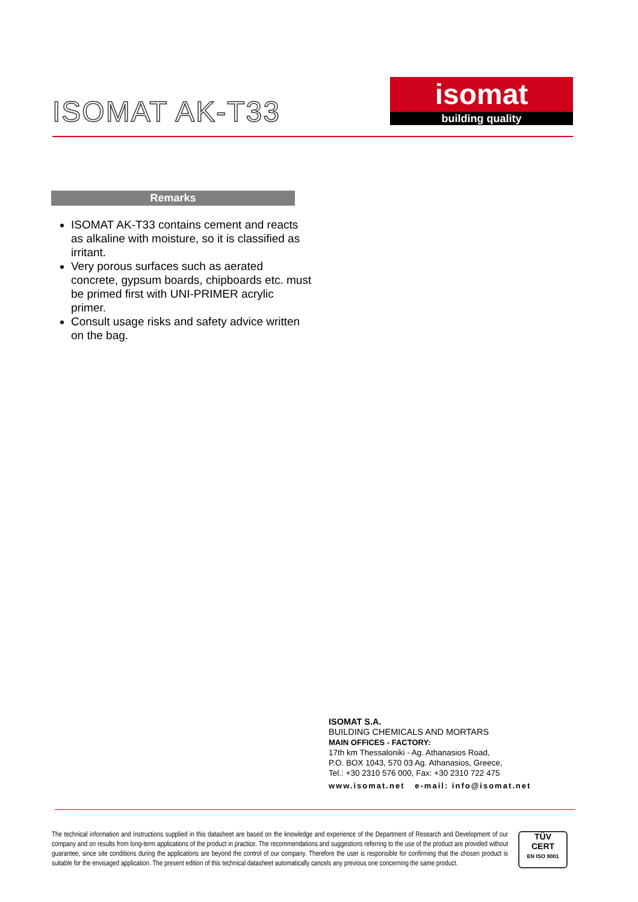ISOMAT AK-T33
isomat
building quality
Remarks
ISOMAT AK-T33 contains cement and reacts as alkaline with moisture, so it is classified as irritant.
Very porous surfaces such as aerated concrete, gypsum boards, chipboards etc. must be primed first with UNI-PRIMER acrylic primer.
Consult usage risks and safety advice written on the bag.
ISOMAT S.A.
BUILDING CHEMICALS AND MORTARS
MAIN OFFICES - FACTORY:
17th km Thessaloniki - Ag. Athanasios Road,
P.O. BOX 1043, 570 03 Ag. Athanasios, Greece,
Tel.: +30 2310 576 000, Fax: +30 2310 722 475
www.isomat.net e-mail: info@isomat.net
The technical information and instructions supplied in this datasheet are based on the knowledge and experience of the Department of Research and Development of our company and on results from long-term applications of the product in practice. The recommendations and suggestions referring to the use of the product are provided without guarantee, since site conditions during the applications are beyond the control of our company. Therefore the user is responsible for confirming that the chosen product is suitable for the envisaged application. The present edition of this technical datasheet automatically cancels any previous one concerning the same product.
TÜV
CERT
EN ISO 9001